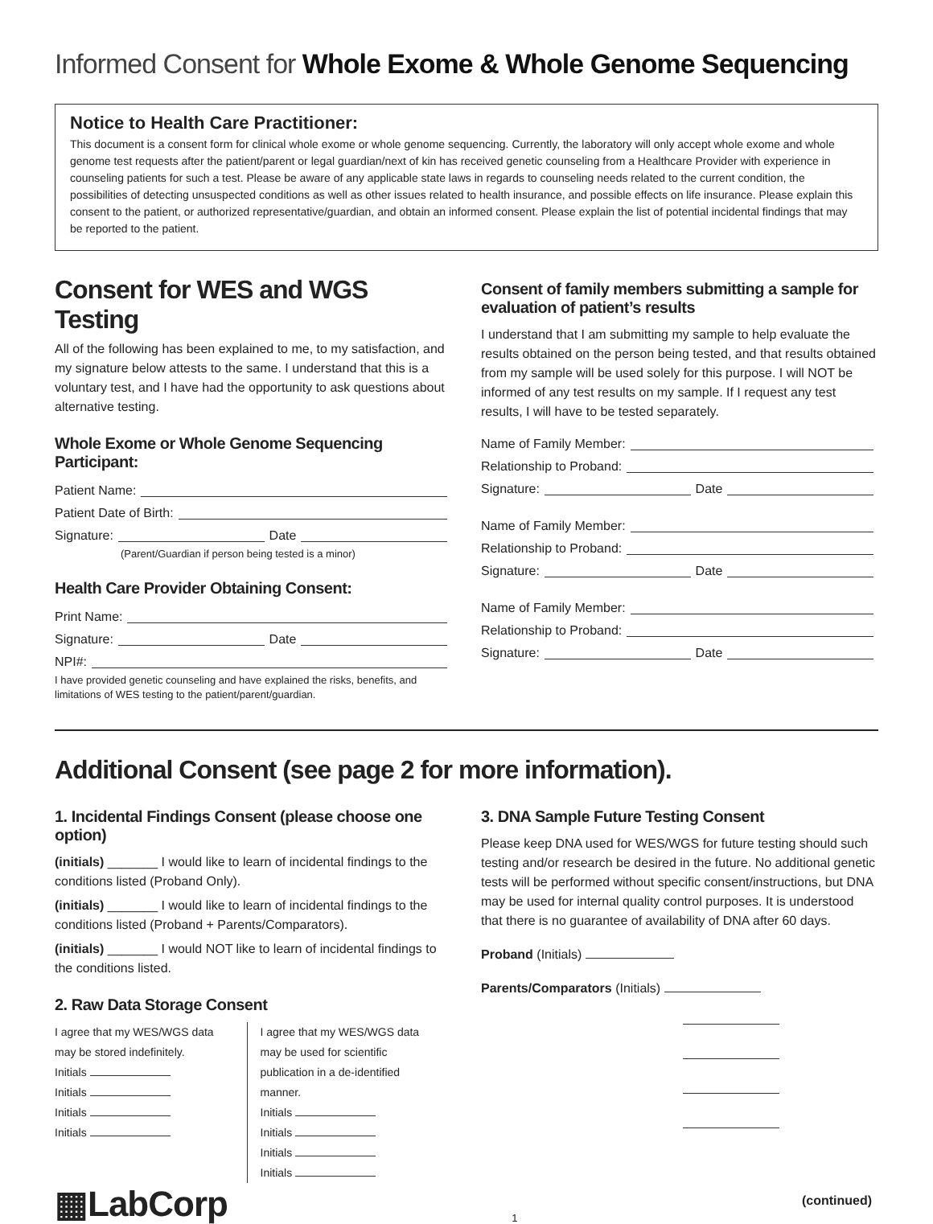Informed Consent for Whole Exome & Whole Genome Sequencing
Notice to Health Care Practitioner:
This document is a consent form for clinical whole exome or whole genome sequencing. Currently, the laboratory will only accept whole exome and whole genome test requests after the patient/parent or legal guardian/next of kin has received genetic counseling from a Healthcare Provider with experience in counseling patients for such a test. Please be aware of any applicable state laws in regards to counseling needs related to the current condition, the possibilities of detecting unsuspected conditions as well as other issues related to health insurance, and possible effects on life insurance. Please explain this consent to the patient, or authorized representative/guardian, and obtain an informed consent. Please explain the list of potential incidental findings that may be reported to the patient.
Consent for WES and WGS Testing
All of the following has been explained to me, to my satisfaction, and my signature below attests to the same. I understand that this is a voluntary test, and I have had the opportunity to ask questions about alternative testing.
Whole Exome or Whole Genome Sequencing Participant:
Patient Name:
Patient Date of Birth:
Signature: Date
(Parent/Guardian if person being tested is a minor)
Health Care Provider Obtaining Consent:
Print Name:
Signature: Date
NPI#:
I have provided genetic counseling and have explained the risks, benefits, and limitations of WES testing to the patient/parent/guardian.
Consent of family members submitting a sample for evaluation of patient’s results
I understand that I am submitting my sample to help evaluate the results obtained on the person being tested, and that results obtained from my sample will be used solely for this purpose. I will NOT be informed of any test results on my sample. If I request any test results, I will have to be tested separately.
Name of Family Member:
Relationship to Proband:
Signature: Date
Name of Family Member:
Relationship to Proband:
Signature: Date
Name of Family Member:
Relationship to Proband:
Signature: Date
Additional Consent (see page 2 for more information).
1. Incidental Findings Consent (please choose one option)
(initials) _______ I would like to learn of incidental findings to the conditions listed (Proband Only).
(initials) _______ I would like to learn of incidental findings to the conditions listed (Proband + Parents/Comparators).
(initials) _______ I would NOT like to learn of incidental findings to the conditions listed.
2. Raw Data Storage Consent
I agree that my WES/WGS data may be stored indefinitely.
Initials
Initials
Initials
Initials
I agree that my WES/WGS data may be used for scientific publication in a de-identified manner.
Initials
Initials
Initials
Initials
3. DNA Sample Future Testing Consent
Please keep DNA used for WES/WGS for future testing should such testing and/or research be desired in the future. No additional genetic tests will be performed without specific consent/instructions, but DNA may be used for internal quality control purposes. It is understood that there is no guarantee of availability of DNA after 60 days.
Proband (Initials)
Parents/Comparators (Initials)
▦LabCorp
1
(continued)